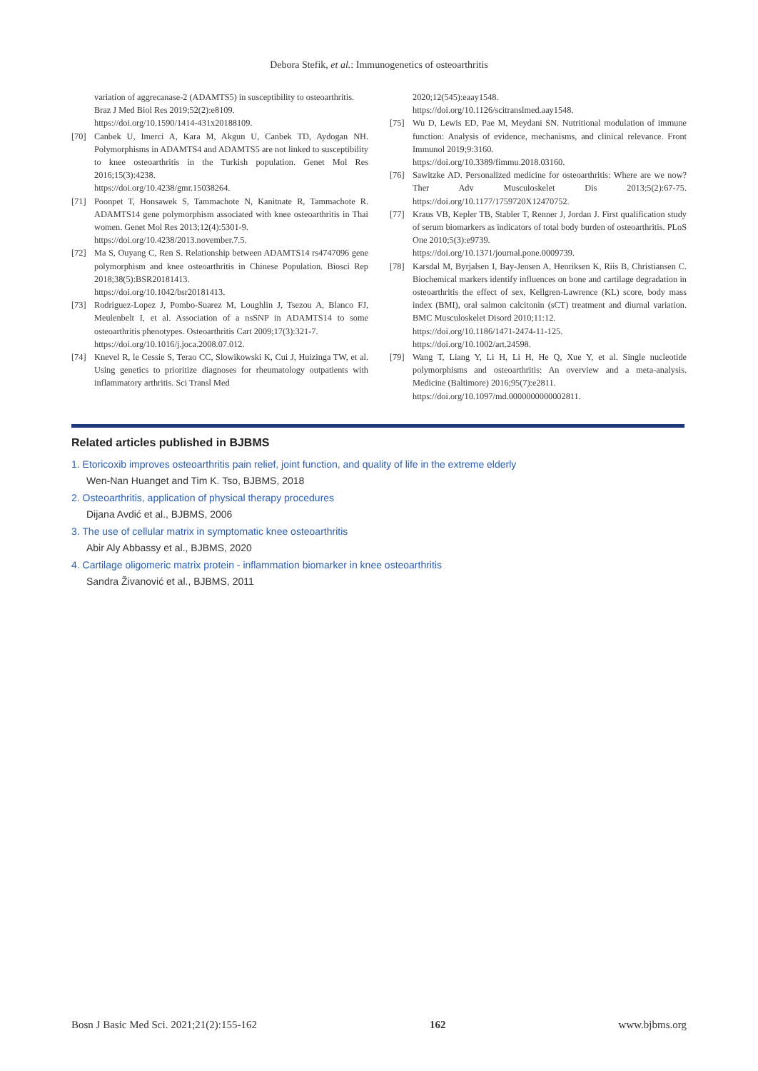Debora Stefik, et al.: Immunogenetics of osteoarthritis
variation of aggrecanase-2 (ADAMTS5) in susceptibility to osteoarthritis. Braz J Med Biol Res 2019;52(2):e8109.
https://doi.org/10.1590/1414-431x20188109.
[70] Canbek U, Imerci A, Kara M, Akgun U, Canbek TD, Aydogan NH. Polymorphisms in ADAMTS4 and ADAMTS5 are not linked to susceptibility to knee osteoarthritis in the Turkish population. Genet Mol Res 2016;15(3):4238.
https://doi.org/10.4238/gmr.15038264.
[71] Poonpet T, Honsawek S, Tammachote N, Kanitnate R, Tammachote R. ADAMTS14 gene polymorphism associated with knee osteoarthritis in Thai women. Genet Mol Res 2013;12(4):5301-9.
https://doi.org/10.4238/2013.november.7.5.
[72] Ma S, Ouyang C, Ren S. Relationship between ADAMTS14 rs4747096 gene polymorphism and knee osteoarthritis in Chinese Population. Biosci Rep 2018;38(5):BSR20181413.
https://doi.org/10.1042/bsr20181413.
[73] Rodriguez-Lopez J, Pombo-Suarez M, Loughlin J, Tsezou A, Blanco FJ, Meulenbelt I, et al. Association of a nsSNP in ADAMTS14 to some osteoarthritis phenotypes. Osteoarthritis Cart 2009;17(3):321-7.
https://doi.org/10.1016/j.joca.2008.07.012.
[74] Knevel R, le Cessie S, Terao CC, Slowikowski K, Cui J, Huizinga TW, et al. Using genetics to prioritize diagnoses for rheumatology outpatients with inflammatory arthritis. Sci Transl Med
2020;12(545):eaay1548.
https://doi.org/10.1126/scitranslmed.aay1548.
[75] Wu D, Lewis ED, Pae M, Meydani SN. Nutritional modulation of immune function: Analysis of evidence, mechanisms, and clinical relevance. Front Immunol 2019;9:3160.
https://doi.org/10.3389/fimmu.2018.03160.
[76] Sawitzke AD. Personalized medicine for osteoarthritis: Where are we now? Ther Adv Musculoskelet Dis 2013;5(2):67-75. https://doi.org/10.1177/1759720X12470752.
[77] Kraus VB, Kepler TB, Stabler T, Renner J, Jordan J. First qualification study of serum biomarkers as indicators of total body burden of osteoarthritis. PLoS One 2010;5(3):e9739.
https://doi.org/10.1371/journal.pone.0009739.
[78] Karsdal M, Byrjalsen I, Bay-Jensen A, Henriksen K, Riis B, Christiansen C. Biochemical markers identify influences on bone and cartilage degradation in osteoarthritis the effect of sex, Kellgren-Lawrence (KL) score, body mass index (BMI), oral salmon calcitonin (sCT) treatment and diurnal variation. BMC Musculoskelet Disord 2010;11:12.
https://doi.org/10.1186/1471-2474-11-125.
https://doi.org/10.1002/art.24598.
[79] Wang T, Liang Y, Li H, Li H, He Q, Xue Y, et al. Single nucleotide polymorphisms and osteoarthritis: An overview and a meta-analysis. Medicine (Baltimore) 2016;95(7):e2811.
https://doi.org/10.1097/md.0000000000002811.
Related articles published in BJBMS
1. Etoricoxib improves osteoarthritis pain relief, joint function, and quality of life in the extreme elderly
Wen-Nan Huanget and Tim K. Tso, BJBMS, 2018
2. Osteoarthritis, application of physical therapy procedures
Dijana Avdić et al., BJBMS, 2006
3. The use of cellular matrix in symptomatic knee osteoarthritis
Abir Aly Abbassy et al., BJBMS, 2020
4. Cartilage oligomeric matrix protein - inflammation biomarker in knee osteoarthritis
Sandra Živanović et al., BJBMS, 2011
Bosn J Basic Med Sci. 2021;21(2):155-162 162 www.bjbms.org